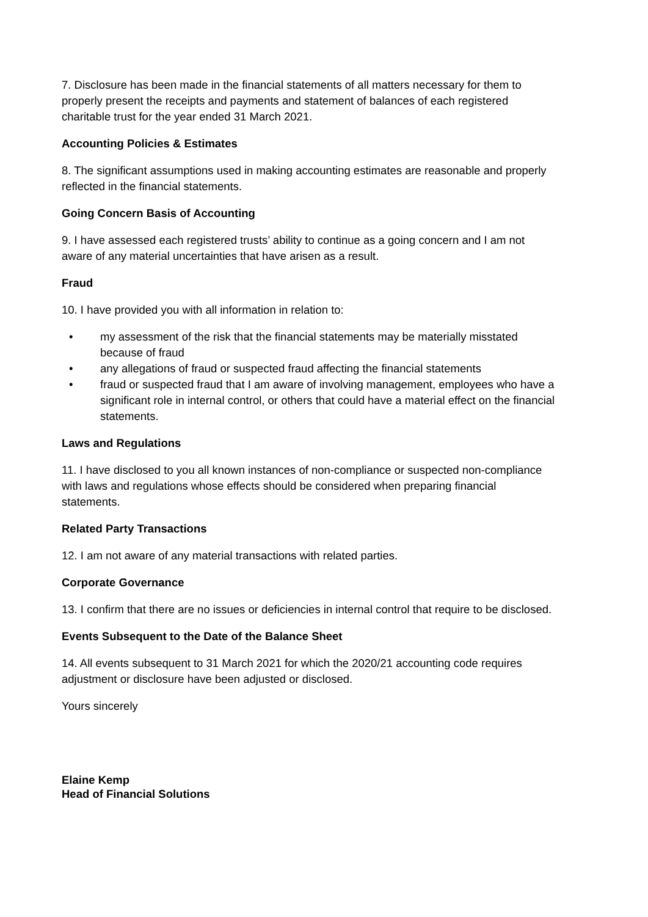7. Disclosure has been made in the financial statements of all matters necessary for them to properly present the receipts and payments and statement of balances of each registered charitable trust for the year ended 31 March 2021.
Accounting Policies & Estimates
8. The significant assumptions used in making accounting estimates are reasonable and properly reflected in the financial statements.
Going Concern Basis of Accounting
9. I have assessed each registered trusts’ ability to continue as a going concern and I am not aware of any material uncertainties that have arisen as a result.
Fraud
10. I have provided you with all information in relation to:
• my assessment of the risk that the financial statements may be materially misstated because of fraud
• any allegations of fraud or suspected fraud affecting the financial statements
• fraud or suspected fraud that I am aware of involving management, employees who have a significant role in internal control, or others that could have a material effect on the financial statements.
Laws and Regulations
11. I have disclosed to you all known instances of non-compliance or suspected non-compliance with laws and regulations whose effects should be considered when preparing financial statements.
Related Party Transactions
12. I am not aware of any material transactions with related parties.
Corporate Governance
13. I confirm that there are no issues or deficiencies in internal control that require to be disclosed.
Events Subsequent to the Date of the Balance Sheet
14. All events subsequent to 31 March 2021 for which the 2020/21 accounting code requires adjustment or disclosure have been adjusted or disclosed.
Yours sincerely
Elaine Kemp
Head of Financial Solutions